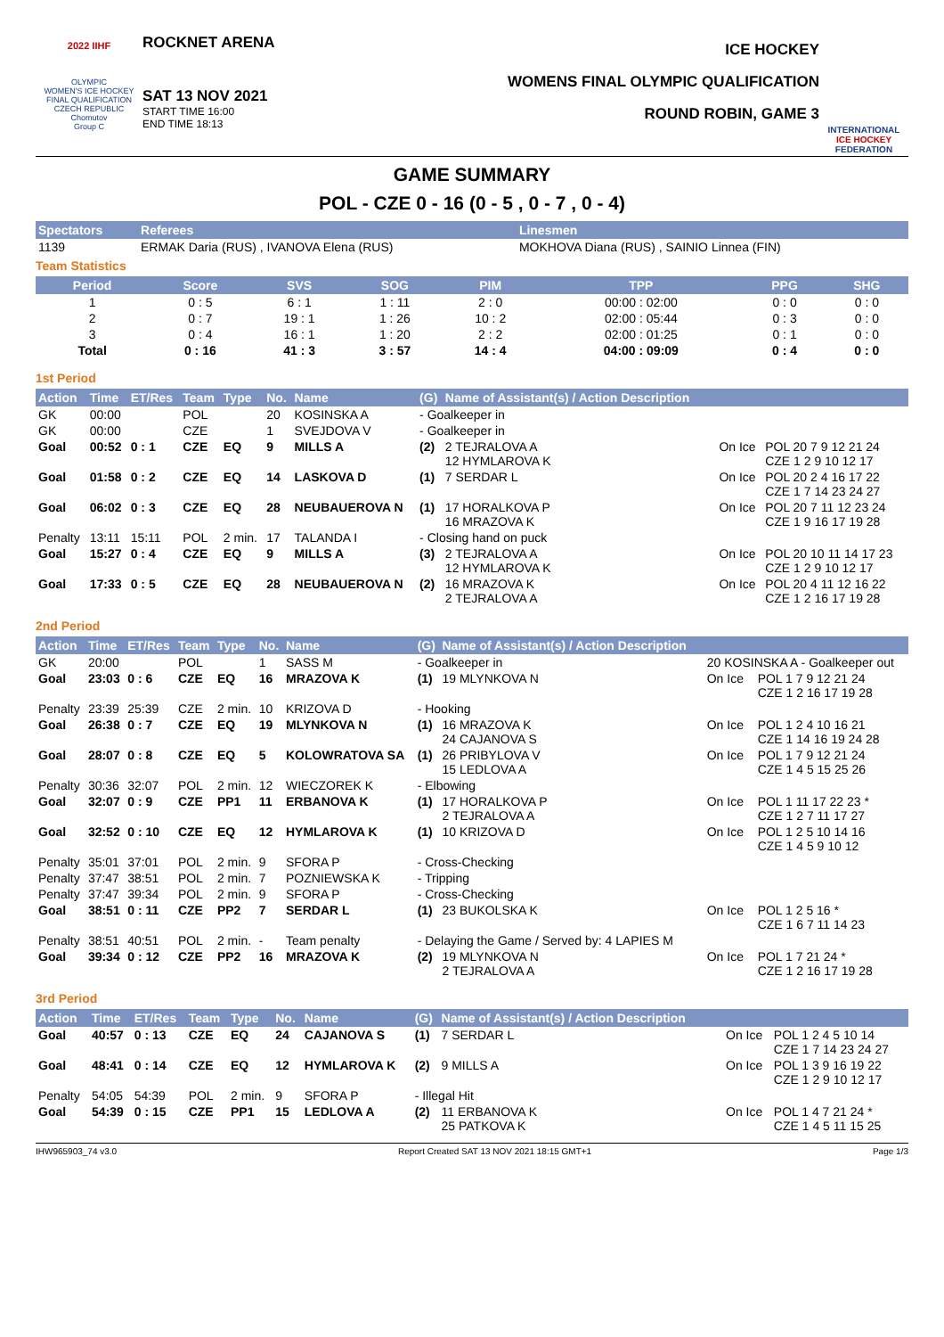2022 IIHF
OLYMPIC
WOMEN'S ICE HOCKEY
FINAL QUALIFICATION
CZECH REPUBLIC
Chomutov
Group C
ROCKNET ARENA
SAT 13 NOV 2021
START TIME 16:00
END TIME 18:13
ICE HOCKEY
WOMENS FINAL OLYMPIC QUALIFICATION
ROUND ROBIN, GAME 3
INTERNATIONAL ICE HOCKEY FEDERATION
GAME SUMMARY
POL - CZE 0 - 16 (0 - 5 , 0 - 7 , 0 - 4)
| Spectators | Referees | Linesmen |
| --- | --- | --- |
| 1139 | ERMAK Daria (RUS) , IVANOVA Elena (RUS) | MOKHOVA Diana (RUS) , SAINIO Linnea (FIN) |
Team Statistics
| Period | Score | SVS | SOG | PIM | TPP | PPG | SHG |
| --- | --- | --- | --- | --- | --- | --- | --- |
| 1 | 0 : 5 | 6 : 1 | 1 : 11 | 2 : 0 | 00:00 : 02:00 | 0 : 0 | 0 : 0 |
| 2 | 0 : 7 | 19 : 1 | 1 : 26 | 10 : 2 | 02:00 : 05:44 | 0 : 3 | 0 : 0 |
| 3 | 0 : 4 | 16 : 1 | 1 : 20 | 2 : 2 | 02:00 : 01:25 | 0 : 1 | 0 : 0 |
| Total | 0 : 16 | 41 : 3 | 3 : 57 | 14 : 4 | 04:00 : 09:09 | 0 : 4 | 0 : 0 |
1st Period
| Action | Time | ET/Res | Team | Type | No. | Name | (G) | Name of Assistant(s) / Action Description | | |
| --- | --- | --- | --- | --- | --- | --- | --- | --- | --- | --- |
| GK | 00:00 | | POL | | 20 | KOSINSKA A | - Goalkeeper in | | | |
| GK | 00:00 | | CZE | | 1 | SVEJDOVA V | - Goalkeeper in | | | |
| Goal | 00:52 | 0 : 1 | CZE | EQ | 9 | MILLS A | (2) | 2 TEJRALOVA A 12 HYMLAROVA K | On Ice | POL 20 7 9 12 21 24 CZE 1 2 9 10 12 17 |
| Goal | 01:58 | 0 : 2 | CZE | EQ | 14 | LASKOVA D | (1) | 7 SERDAR L | On Ice | POL 20 2 4 16 17 22 CZE 1 7 14 23 24 27 |
| Goal | 06:02 | 0 : 3 | CZE | EQ | 28 | NEUBAUEROVA N | (1) | 17 HORALKOVA P 16 MRAZOVA K | On Ice | POL 20 7 11 12 23 24 CZE 1 9 16 17 19 28 |
| Penalty | 13:11 | 15:11 | POL | 2 min. | 17 | TALANDA I | - Closing hand on puck | | | |
| Goal | 15:27 | 0 : 4 | CZE | EQ | 9 | MILLS A | (3) | 2 TEJRALOVA A 12 HYMLAROVA K | On Ice | POL 20 10 11 14 17 23 CZE 1 2 9 10 12 17 |
| Goal | 17:33 | 0 : 5 | CZE | EQ | 28 | NEUBAUEROVA N | (2) | 16 MRAZOVA K 2 TEJRALOVA A | On Ice | POL 20 4 11 12 16 22 CZE 1 2 16 17 19 28 |
2nd Period
| Action | Time | ET/Res | Team | Type | No. | Name | (G) | Name of Assistant(s) / Action Description | | |
| --- | --- | --- | --- | --- | --- | --- | --- | --- | --- | --- |
| GK | 20:00 | | POL | | 1 | SASS M | - Goalkeeper in | | 20 KOSINSKA A - Goalkeeper out | |
| Goal | 23:03 | 0 : 6 | CZE | EQ | 16 | MRAZOVA K | (1) | 19 MLYNKOVA N | On Ice | POL 1 7 9 12 21 24 CZE 1 2 16 17 19 28 |
| Penalty | 23:39 | 25:39 | CZE | 2 min. | 10 | KRIZOVA D | - Hooking | | | |
| Goal | 26:38 | 0 : 7 | CZE | EQ | 19 | MLYNKOVA N | (1) | 16 MRAZOVA K 24 CAJANOVA S | On Ice | POL 1 2 4 10 16 21 CZE 1 14 16 19 24 28 |
| Goal | 28:07 | 0 : 8 | CZE | EQ | 5 | KOLOWRATOVA SA | (1) | 26 PRIBYLOVA V 15 LEDLOVA A | On Ice | POL 1 7 9 12 21 24 CZE 1 4 5 15 25 26 |
| Penalty | 30:36 | 32:07 | POL | 2 min. | 12 | WIECZOREK K | - Elbowing | | | |
| Goal | 32:07 | 0 : 9 | CZE | PP1 | 11 | ERBANOVA K | (1) | 17 HORALKOVA P 2 TEJRALOVA A | On Ice | POL 1 11 17 22 23 * CZE 1 2 7 11 17 27 |
| Goal | 32:52 | 0 : 10 | CZE | EQ | 12 | HYMLAROVA K | (1) | 10 KRIZOVA D | On Ice | POL 1 2 5 10 14 16 CZE 1 4 5 9 10 12 |
| Penalty | 35:01 | 37:01 | POL | 2 min. | 9 | SFORA P | - Cross-Checking | | | |
| Penalty | 37:47 | 38:51 | POL | 2 min. | 7 | POZNIEWSKA K | - Tripping | | | |
| Penalty | 37:47 | 39:34 | POL | 2 min. | 9 | SFORA P | - Cross-Checking | | | |
| Goal | 38:51 | 0 : 11 | CZE | PP2 | 7 | SERDAR L | (1) | 23 BUKOLSKA K | On Ice | POL 1 2 5 16 * CZE 1 6 7 11 14 23 |
| Penalty | 38:51 | 40:51 | POL | 2 min. | - | Team penalty | - Delaying the Game / Served by: 4 LAPIES M | | | |
| Goal | 39:34 | 0 : 12 | CZE | PP2 | 16 | MRAZOVA K | (2) | 19 MLYNKOVA N 2 TEJRALOVA A | On Ice | POL 1 7 21 24 * CZE 1 2 16 17 19 28 |
3rd Period
| Action | Time | ET/Res | Team | Type | No. | Name | (G) | Name of Assistant(s) / Action Description | | |
| --- | --- | --- | --- | --- | --- | --- | --- | --- | --- | --- |
| Goal | 40:57 | 0 : 13 | CZE | EQ | 24 | CAJANOVA S | (1) | 7 SERDAR L | On Ice | POL 1 2 4 5 10 14 CZE 1 7 14 23 24 27 |
| Goal | 48:41 | 0 : 14 | CZE | EQ | 12 | HYMLAROVA K | (2) | 9 MILLS A | On Ice | POL 1 3 9 16 19 22 CZE 1 2 9 10 12 17 |
| Penalty | 54:05 | 54:39 | POL | 2 min. | 9 | SFORA P | - Illegal Hit | | | |
| Goal | 54:39 | 0 : 15 | CZE | PP1 | 15 | LEDLOVA A | (2) | 11 ERBANOVA K 25 PATKOVA K | On Ice | POL 1 4 7 21 24 * CZE 1 4 5 11 15 25 |
IHW965903_74 v3.0 Report Created SAT 13 NOV 2021 18:15 GMT+1 Page 1/3